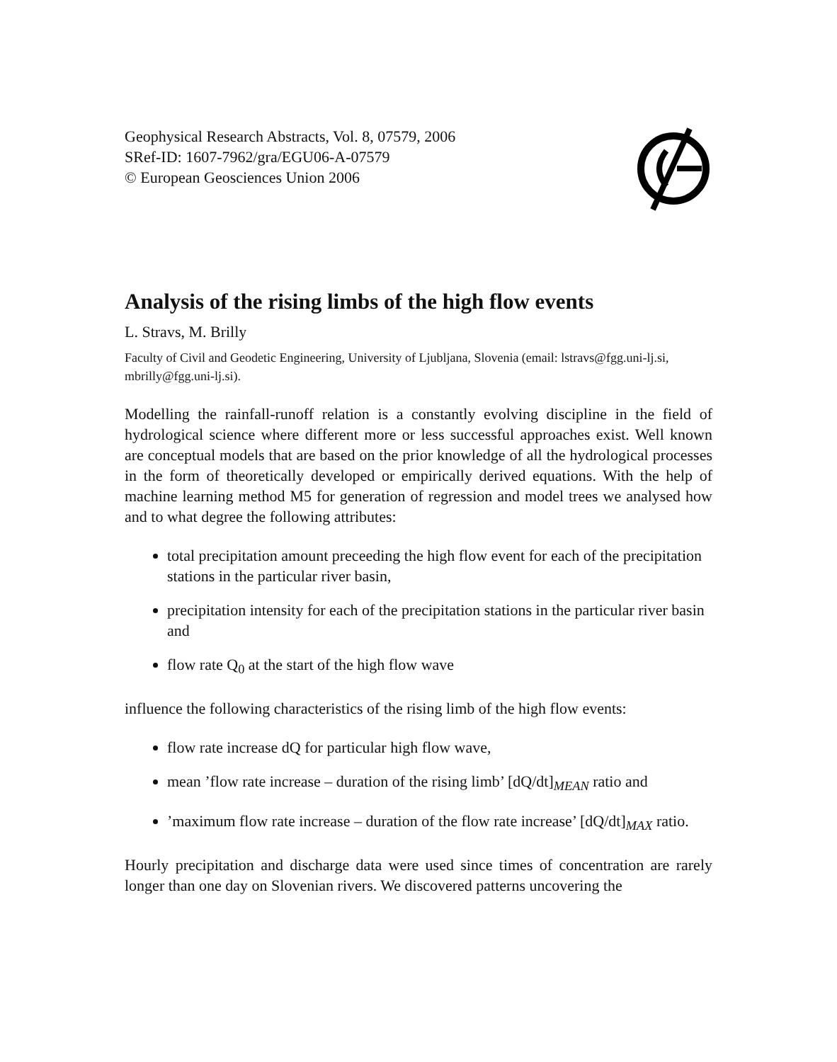Geophysical Research Abstracts, Vol. 8, 07579, 2006
SRef-ID: 1607-7962/gra/EGU06-A-07579
© European Geosciences Union 2006
Analysis of the rising limbs of the high flow events
L. Stravs, M. Brilly
Faculty of Civil and Geodetic Engineering, University of Ljubljana, Slovenia (email: lstravs@fgg.uni-lj.si, mbrilly@fgg.uni-lj.si).
Modelling the rainfall-runoff relation is a constantly evolving discipline in the field of hydrological science where different more or less successful approaches exist. Well known are conceptual models that are based on the prior knowledge of all the hydrological processes in the form of theoretically developed or empirically derived equations. With the help of machine learning method M5 for generation of regression and model trees we analysed how and to what degree the following attributes:
total precipitation amount preceeding the high flow event for each of the precipitation stations in the particular river basin,
precipitation intensity for each of the precipitation stations in the particular river basin and
flow rate Q<sub>0</sub> at the start of the high flow wave
influence the following characteristics of the rising limb of the high flow events:
flow rate increase dQ for particular high flow wave,
mean ’flow rate increase – duration of the rising limb’ [dQ/dt]<sub>MEAN</sub> ratio and
’maximum flow rate increase – duration of the flow rate increase’ [dQ/dt]<sub>MAX</sub> ratio.
Hourly precipitation and discharge data were used since times of concentration are rarely longer than one day on Slovenian rivers. We discovered patterns uncovering the